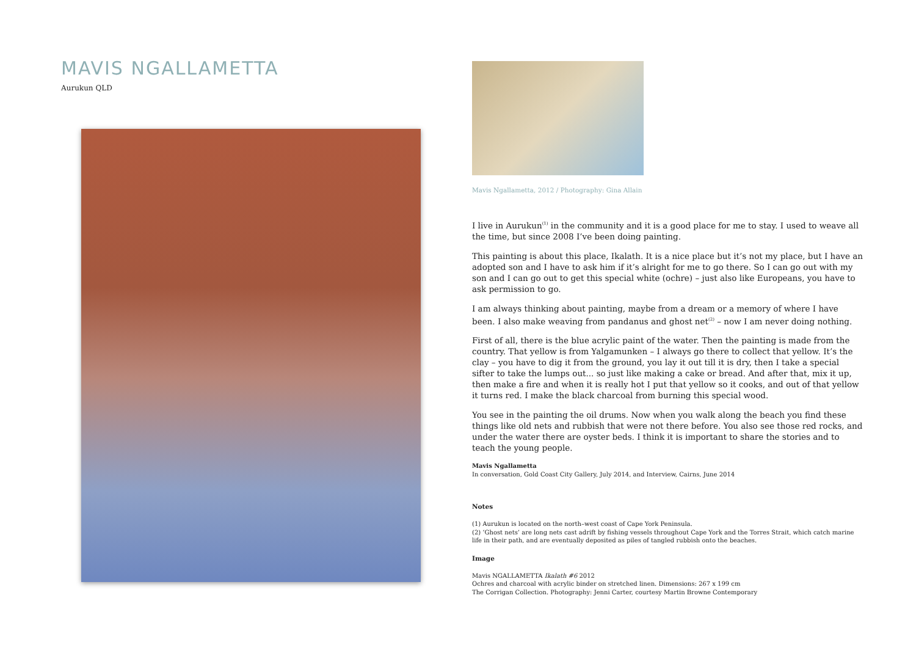MAVIS NGALLAMETTA
Aurukun QLD
Mavis Ngallametta, 2012 / Photography: Gina Allain
I live in Aurukun<sup>(1)</sup> in the community and it is a good place for me to stay. I used to weave all the time, but since 2008 I’ve been doing painting.
This painting is about this place, Ikalath. It is a nice place but it’s not my place, but I have an adopted son and I have to ask him if it’s alright for me to go there. So I can go out with my son and I can go out to get this special white (ochre) – just also like Europeans, you have to ask permission to go.
I am always thinking about painting, maybe from a dream or a memory of where I have been. I also make weaving from pandanus and ghost net<sup>(2)</sup> – now I am never doing nothing.
First of all, there is the blue acrylic paint of the water. Then the painting is made from the country. That yellow is from Yalgamunken – I always go there to collect that yellow. It’s the clay – you have to dig it from the ground, you lay it out till it is dry, then I take a special sifter to take the lumps out... so just like making a cake or bread. And after that, mix it up, then make a fire and when it is really hot I put that yellow so it cooks, and out of that yellow it turns red. I make the black charcoal from burning this special wood.
You see in the painting the oil drums. Now when you walk along the beach you find these things like old nets and rubbish that were not there before. You also see those red rocks, and under the water there are oyster beds. I think it is important to share the stories and to teach the young people.
Mavis Ngallametta
In conversation, Gold Coast City Gallery, July 2014, and Interview, Cairns, June 2014
Notes
(1) Aurukun is located on the north–west coast of Cape York Peninsula.
(2) ‘Ghost nets’ are long nets cast adrift by fishing vessels throughout Cape York and the Torres Strait, which catch marine life in their path, and are eventually deposited as piles of tangled rubbish onto the beaches.
Image
Mavis NGALLAMETTA Ikalath #6 2012
Ochres and charcoal with acrylic binder on stretched linen. Dimensions: 267 x 199 cm
The Corrigan Collection. Photography: Jenni Carter, courtesy Martin Browne Contemporary